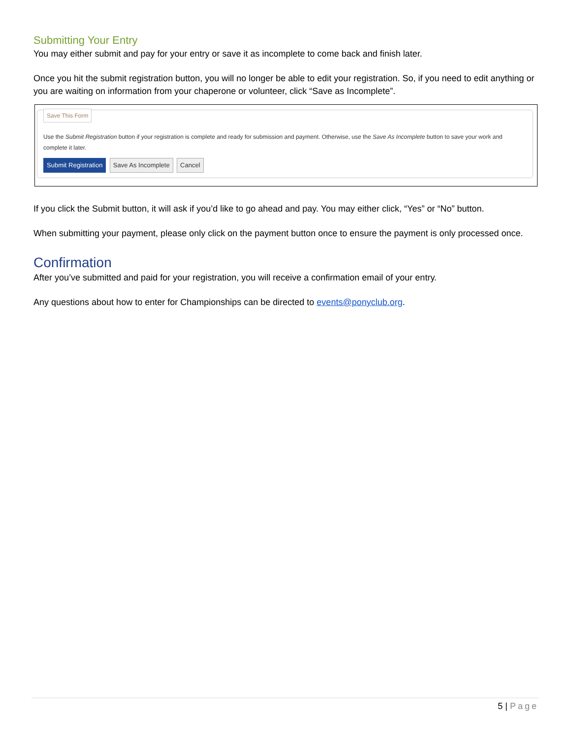Submitting Your Entry
You may either submit and pay for your entry or save it as incomplete to come back and finish later.
Once you hit the submit registration button, you will no longer be able to edit your registration. So, if you need to edit anything or you are waiting on information from your chaperone or volunteer, click “Save as Incomplete”.
Save This Form
Use the Submit Registration button if your registration is complete and ready for submission and payment. Otherwise, use the Save As Incomplete button to save your work and complete it later.
Submit Registration Save As Incomplete Cancel
If you click the Submit button, it will ask if you’d like to go ahead and pay. You may either click, “Yes” or “No” button.
When submitting your payment, please only click on the payment button once to ensure the payment is only processed once.
Confirmation
After you’ve submitted and paid for your registration, you will receive a confirmation email of your entry.
Any questions about how to enter for Championships can be directed to events@ponyclub.org.
5 | Page